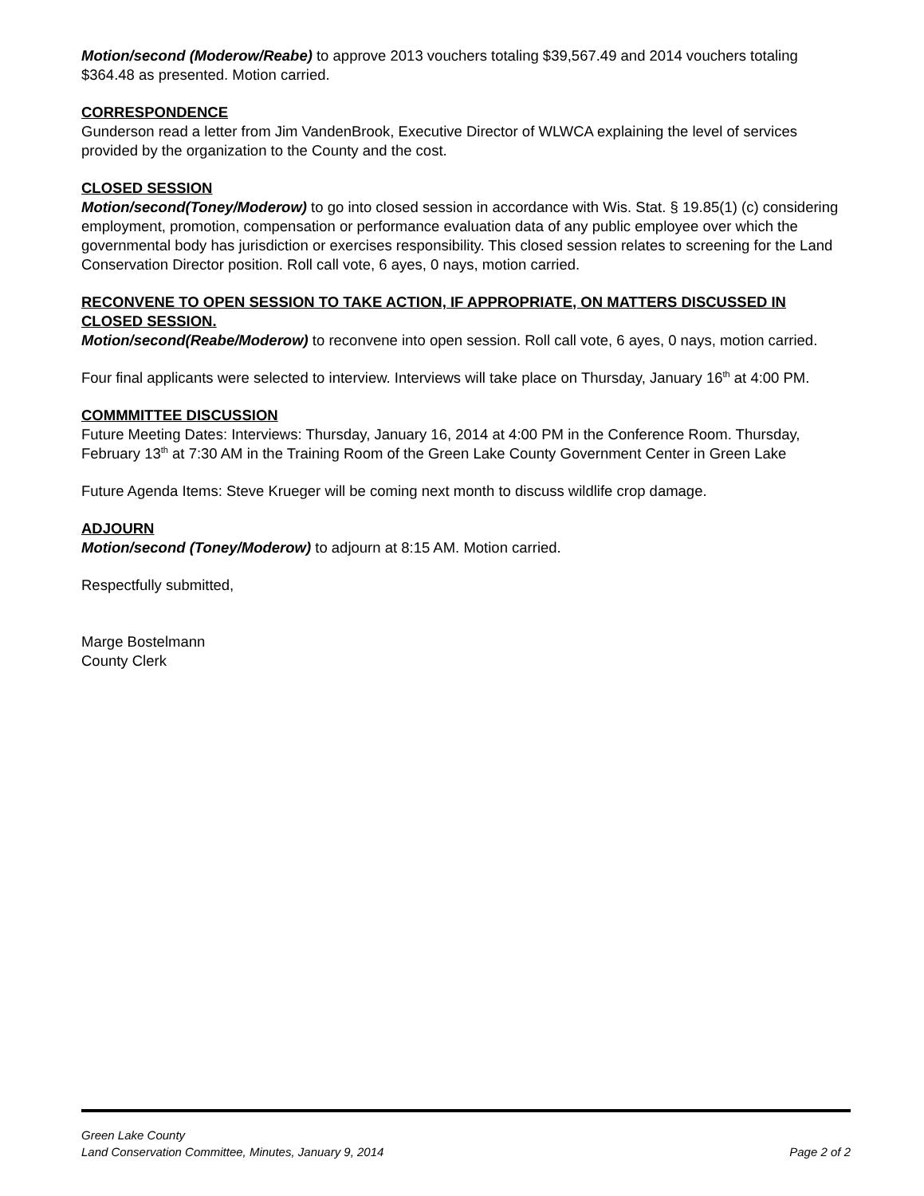Motion/second (Moderow/Reabe) to approve 2013 vouchers totaling $39,567.49 and 2014 vouchers totaling $364.48 as presented. Motion carried.
CORRESPONDENCE
Gunderson read a letter from Jim VandenBrook, Executive Director of WLWCA explaining the level of services provided by the organization to the County and the cost.
CLOSED SESSION
Motion/second(Toney/Moderow) to go into closed session in accordance with Wis. Stat. § 19.85(1) (c) considering employment, promotion, compensation or performance evaluation data of any public employee over which the governmental body has jurisdiction or exercises responsibility. This closed session relates to screening for the Land Conservation Director position. Roll call vote, 6 ayes, 0 nays, motion carried.
RECONVENE TO OPEN SESSION TO TAKE ACTION, IF APPROPRIATE, ON MATTERS DISCUSSED IN CLOSED SESSION.
Motion/second(Reabe/Moderow) to reconvene into open session. Roll call vote, 6 ayes, 0 nays, motion carried.
Four final applicants were selected to interview. Interviews will take place on Thursday, January 16<sup>th</sup> at 4:00 PM.
COMMMITTEE DISCUSSION
Future Meeting Dates: Interviews: Thursday, January 16, 2014 at 4:00 PM in the Conference Room. Thursday, February 13<sup>th</sup> at 7:30 AM in the Training Room of the Green Lake County Government Center in Green Lake
Future Agenda Items: Steve Krueger will be coming next month to discuss wildlife crop damage.
ADJOURN
Motion/second (Toney/Moderow) to adjourn at 8:15 AM. Motion carried.
Respectfully submitted,
Marge Bostelmann
County Clerk
Green Lake County
Land Conservation Committee, Minutes, January 9, 2014 Page 2 of 2